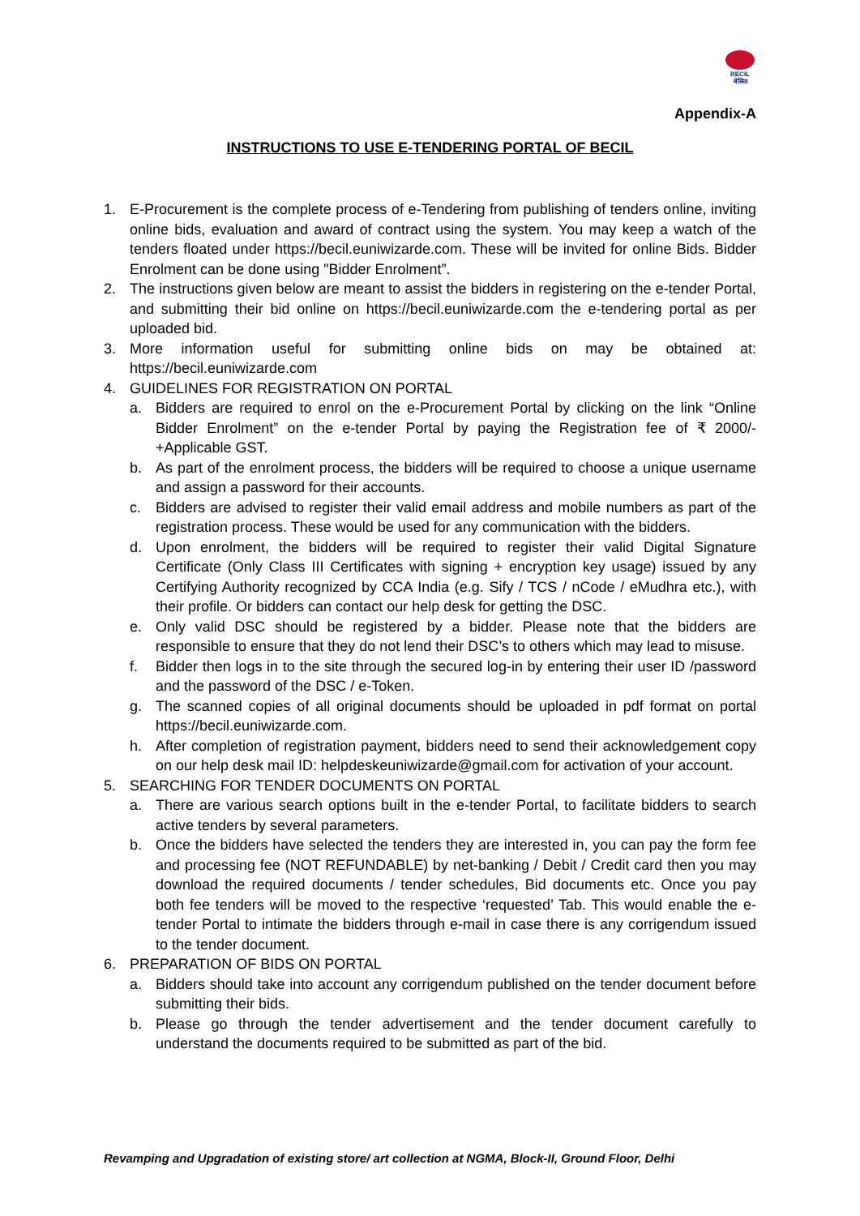BECIL
बेसिल
Appendix-A
INSTRUCTIONS TO USE E-TENDERING PORTAL OF BECIL
1. E-Procurement is the complete process of e-Tendering from publishing of tenders online, inviting online bids, evaluation and award of contract using the system. You may keep a watch of the tenders floated under https://becil.euniwizarde.com. These will be invited for online Bids. Bidder Enrolment can be done using "Bidder Enrolment”.
2. The instructions given below are meant to assist the bidders in registering on the e-tender Portal, and submitting their bid online on https://becil.euniwizarde.com the e-tendering portal as per uploaded bid.
3. More information useful for submitting online bids on may be obtained at: https://becil.euniwizarde.com
4. GUIDELINES FOR REGISTRATION ON PORTAL
a. Bidders are required to enrol on the e-Procurement Portal by clicking on the link “Online Bidder Enrolment” on the e-tender Portal by paying the Registration fee of ₹ 2000/- +Applicable GST.
b. As part of the enrolment process, the bidders will be required to choose a unique username and assign a password for their accounts.
c. Bidders are advised to register their valid email address and mobile numbers as part of the registration process. These would be used for any communication with the bidders.
d. Upon enrolment, the bidders will be required to register their valid Digital Signature Certificate (Only Class III Certificates with signing + encryption key usage) issued by any Certifying Authority recognized by CCA India (e.g. Sify / TCS / nCode / eMudhra etc.), with their profile. Or bidders can contact our help desk for getting the DSC.
e. Only valid DSC should be registered by a bidder. Please note that the bidders are responsible to ensure that they do not lend their DSC’s to others which may lead to misuse.
f. Bidder then logs in to the site through the secured log-in by entering their user ID /password and the password of the DSC / e-Token.
g. The scanned copies of all original documents should be uploaded in pdf format on portal https://becil.euniwizarde.com.
h. After completion of registration payment, bidders need to send their acknowledgement copy on our help desk mail ID: helpdeskeuniwizarde@gmail.com for activation of your account.
5. SEARCHING FOR TENDER DOCUMENTS ON PORTAL
a. There are various search options built in the e-tender Portal, to facilitate bidders to search active tenders by several parameters.
b. Once the bidders have selected the tenders they are interested in, you can pay the form fee and processing fee (NOT REFUNDABLE) by net-banking / Debit / Credit card then you may download the required documents / tender schedules, Bid documents etc. Once you pay both fee tenders will be moved to the respective ‘requested’ Tab. This would enable the e- tender Portal to intimate the bidders through e-mail in case there is any corrigendum issued to the tender document.
6. PREPARATION OF BIDS ON PORTAL
a. Bidders should take into account any corrigendum published on the tender document before submitting their bids.
b. Please go through the tender advertisement and the tender document carefully to understand the documents required to be submitted as part of the bid.
Revamping and Upgradation of existing store/ art collection at NGMA, Block-II, Ground Floor, Delhi